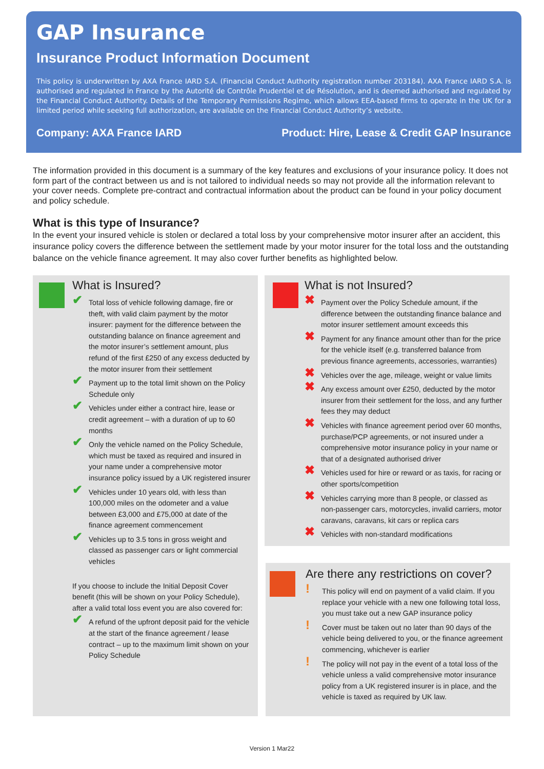GAP Insurance
Insurance Product Information Document
This policy is underwritten by AXA France IARD S.A. (Financial Conduct Authority registration number 203184). AXA France IARD S.A. is authorised and regulated in France by the Autorité de Contrôle Prudentiel et de Résolution, and is deemed authorised and regulated by the Financial Conduct Authority. Details of the Temporary Permissions Regime, which allows EEA-based firms to operate in the UK for a limited period while seeking full authorization, are available on the Financial Conduct Authority’s website.
Company: AXA France IARD Product: Hire, Lease & Credit GAP Insurance
The information provided in this document is a summary of the key features and exclusions of your insurance policy. It does not form part of the contract between us and is not tailored to individual needs so may not provide all the information relevant to your cover needs. Complete pre-contract and contractual information about the product can be found in your policy document and policy schedule.
What is this type of Insurance?
In the event your insured vehicle is stolen or declared a total loss by your comprehensive motor insurer after an accident, this insurance policy covers the difference between the settlement made by your motor insurer for the total loss and the outstanding balance on the vehicle finance agreement. It may also cover further benefits as highlighted below.
What is Insured?
✔ Total loss of vehicle following damage, fire or theft, with valid claim payment by the motor insurer: payment for the difference between the outstanding balance on finance agreement and the motor insurer’s settlement amount, plus refund of the first £250 of any excess deducted by the motor insurer from their settlement
✔ Payment up to the total limit shown on the Policy Schedule only
✔ Vehicles under either a contract hire, lease or credit agreement – with a duration of up to 60 months
✔ Only the vehicle named on the Policy Schedule, which must be taxed as required and insured in your name under a comprehensive motor insurance policy issued by a UK registered insurer
✔ Vehicles under 10 years old, with less than 100,000 miles on the odometer and a value between £3,000 and £75,000 at date of the finance agreement commencement
✔ Vehicles up to 3.5 tons in gross weight and classed as passenger cars or light commercial vehicles
If you choose to include the Initial Deposit Cover benefit (this will be shown on your Policy Schedule), after a valid total loss event you are also covered for:
✔ A refund of the upfront deposit paid for the vehicle at the start of the finance agreement / lease contract – up to the maximum limit shown on your Policy Schedule
What is not Insured?
✖ Payment over the Policy Schedule amount, if the difference between the outstanding finance balance and motor insurer settlement amount exceeds this
✖ Payment for any finance amount other than for the price for the vehicle itself (e.g. transferred balance from previous finance agreements, accessories, warranties)
✖ Vehicles over the age, mileage, weight or value limits
✖ Any excess amount over £250, deducted by the motor insurer from their settlement for the loss, and any further fees they may deduct
✖ Vehicles with finance agreement period over 60 months, purchase/PCP agreements, or not insured under a comprehensive motor insurance policy in your name or that of a designated authorised driver
✖ Vehicles used for hire or reward or as taxis, for racing or other sports/competition
✖ Vehicles carrying more than 8 people, or classed as non-passenger cars, motorcycles, invalid carriers, motor caravans, caravans, kit cars or replica cars
✖ Vehicles with non-standard modifications
Are there any restrictions on cover?
! This policy will end on payment of a valid claim. If you replace your vehicle with a new one following total loss, you must take out a new GAP insurance policy
! Cover must be taken out no later than 90 days of the vehicle being delivered to you, or the finance agreement commencing, whichever is earlier
! The policy will not pay in the event of a total loss of the vehicle unless a valid comprehensive motor insurance policy from a UK registered insurer is in place, and the vehicle is taxed as required by UK law.
Version 1 Mar22